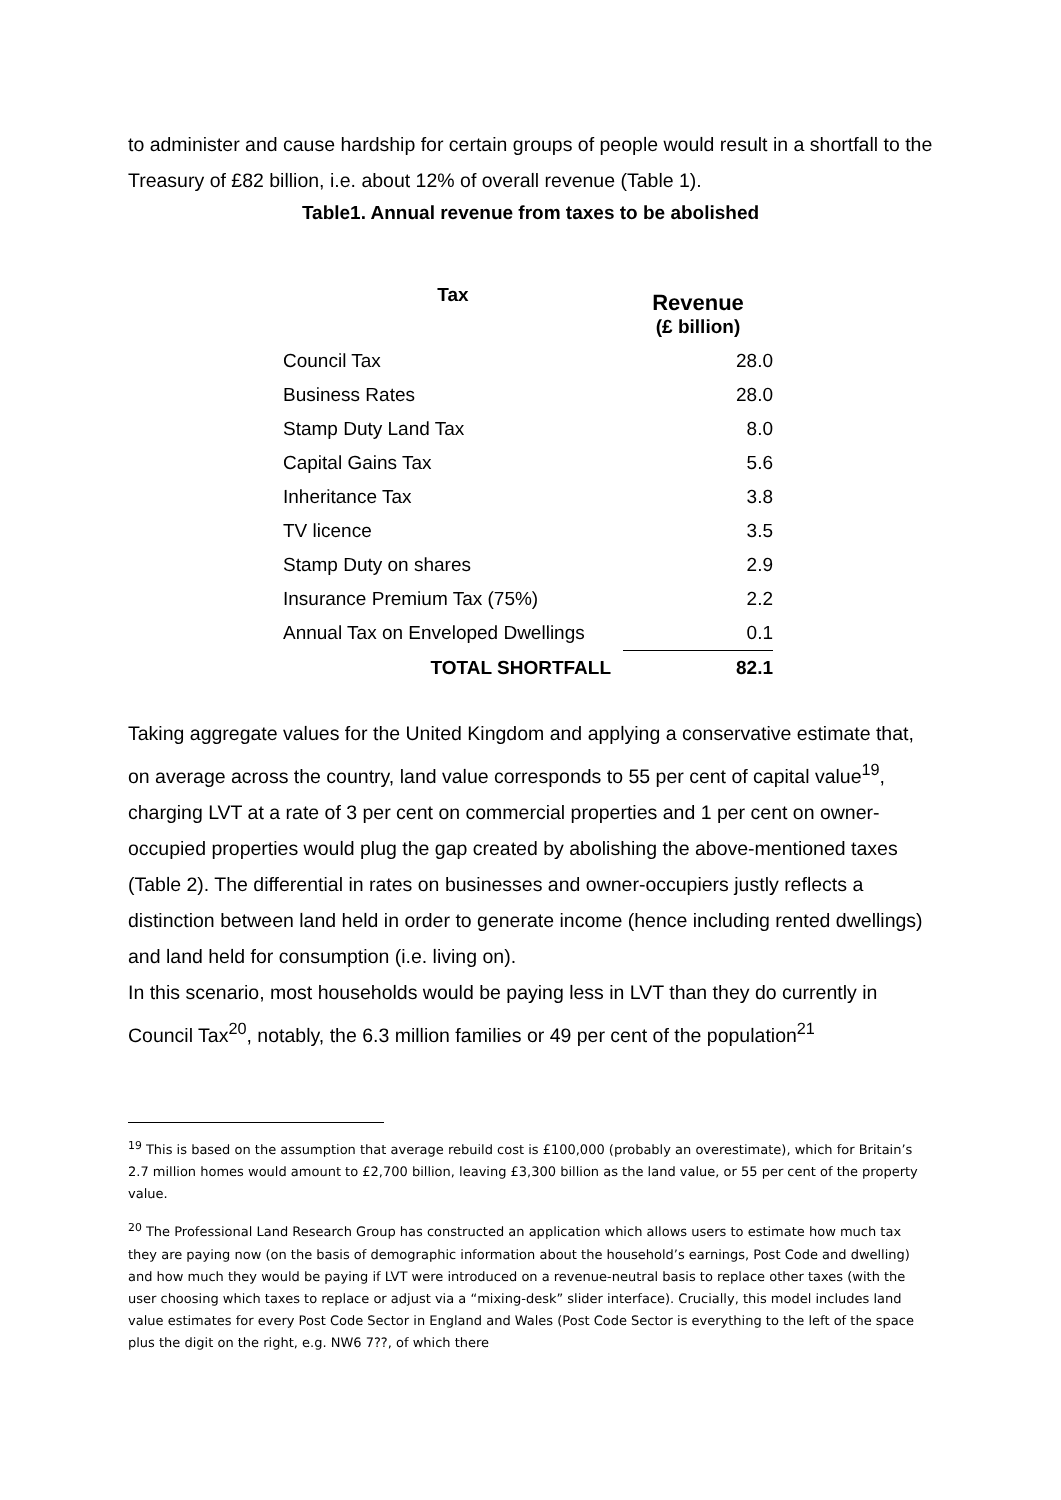to administer and cause hardship for certain groups of people would result in a shortfall to the Treasury of £82 billion, i.e. about 12% of overall revenue (Table 1).
Table1. Annual revenue from taxes to be abolished
| Tax | Revenue (£ billion) |
| --- | --- |
| Council Tax | 28.0 |
| Business Rates | 28.0 |
| Stamp Duty Land Tax | 8.0 |
| Capital Gains Tax | 5.6 |
| Inheritance Tax | 3.8 |
| TV licence | 3.5 |
| Stamp Duty on shares | 2.9 |
| Insurance Premium Tax (75%) | 2.2 |
| Annual Tax on Enveloped Dwellings | 0.1 |
| TOTAL SHORTFALL | 82.1 |
Taking aggregate values for the United Kingdom and applying a conservative estimate that, on average across the country, land value corresponds to 55 per cent of capital value<sup>19</sup>, charging LVT at a rate of 3 per cent on commercial properties and 1 per cent on owner-occupied properties would plug the gap created by abolishing the above-mentioned taxes (Table 2). The differential in rates on businesses and owner-occupiers justly reflects a distinction between land held in order to generate income (hence including rented dwellings) and land held for consumption (i.e. living on).
In this scenario, most households would be paying less in LVT than they do currently in Council Tax<sup>20</sup>, notably, the 6.3 million families or 49 per cent of the population<sup>21</sup>
<sup>19</sup> This is based on the assumption that average rebuild cost is £100,000 (probably an overestimate), which for Britain’s 2.7 million homes would amount to £2,700 billion, leaving £3,300 billion as the land value, or 55 per cent of the property value.
<sup>20</sup> The Professional Land Research Group has constructed an application which allows users to estimate how much tax they are paying now (on the basis of demographic information about the household’s earnings, Post Code and dwelling) and how much they would be paying if LVT were introduced on a revenue-neutral basis to replace other taxes (with the user choosing which taxes to replace or adjust via a “mixing-desk” slider interface). Crucially, this model includes land value estimates for every Post Code Sector in England and Wales (Post Code Sector is everything to the left of the space plus the digit on the right, e.g. NW6 7??, of which there